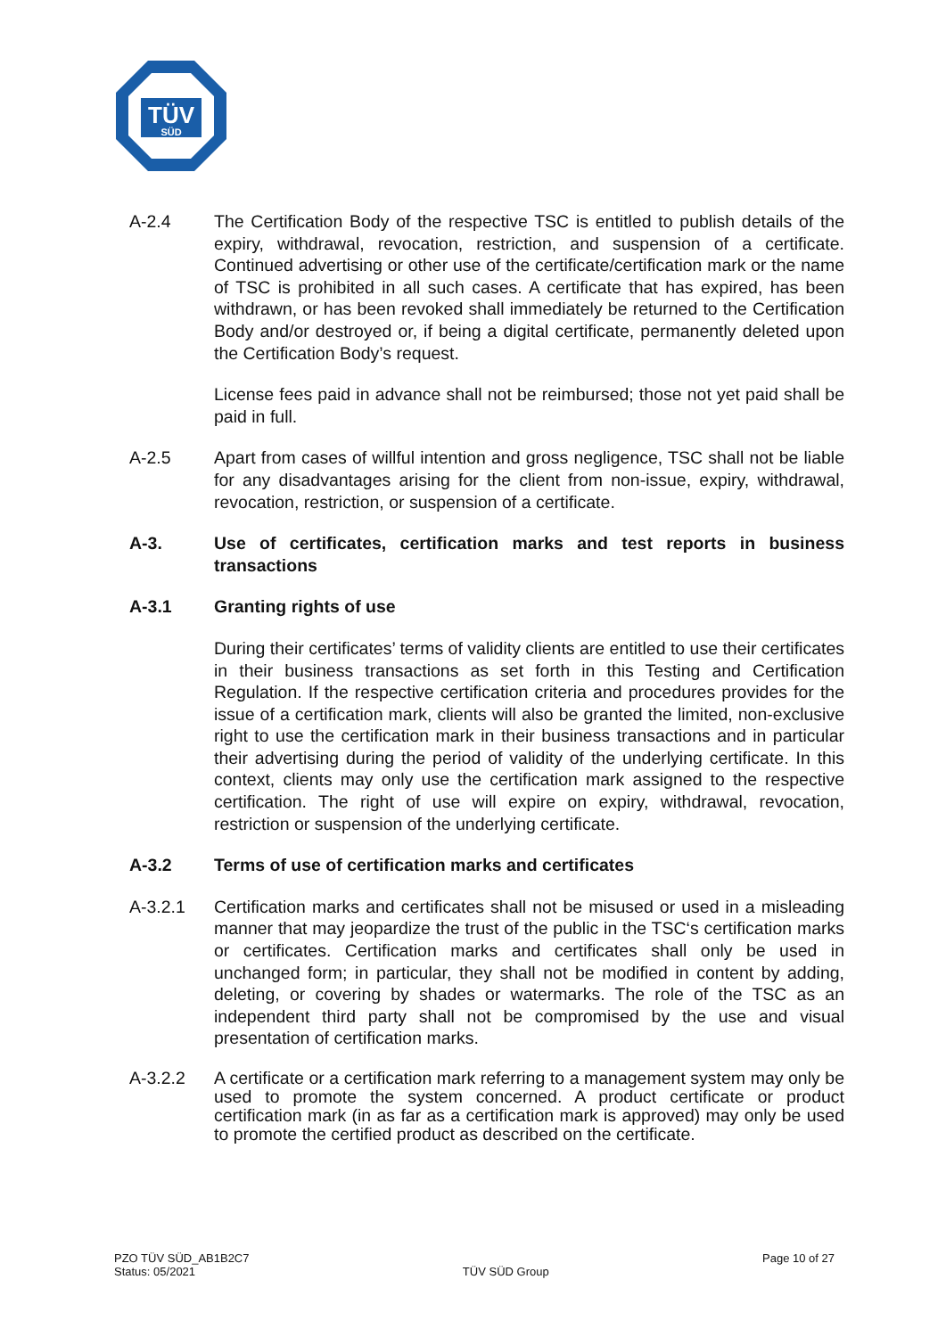TÜV
SÜD
A-2.4 The Certification Body of the respective TSC is entitled to publish details of the expiry, withdrawal, revocation, restriction, and suspension of a certificate. Continued advertising or other use of the certificate/certification mark or the name of TSC is prohibited in all such cases. A certificate that has expired, has been withdrawn, or has been revoked shall immediately be returned to the Certification Body and/or destroyed or, if being a digital certificate, permanently deleted upon the Certification Body’s request.
License fees paid in advance shall not be reimbursed; those not yet paid shall be paid in full.
A-2.5 Apart from cases of willful intention and gross negligence, TSC shall not be liable for any disadvantages arising for the client from non-issue, expiry, withdrawal, revocation, restriction, or suspension of a certificate.
A-3. Use of certificates, certification marks and test reports in business transactions
A-3.1 Granting rights of use
During their certificates’ terms of validity clients are entitled to use their certificates in their business transactions as set forth in this Testing and Certification Regulation. If the respective certification criteria and procedures provides for the issue of a certification mark, clients will also be granted the limited, non-exclusive right to use the certification mark in their business transactions and in particular their advertising during the period of validity of the underlying certificate. In this context, clients may only use the certification mark assigned to the respective certification. The right of use will expire on expiry, withdrawal, revocation, restriction or suspension of the underlying certificate.
A-3.2 Terms of use of certification marks and certificates
A-3.2.1 Certification marks and certificates shall not be misused or used in a misleading manner that may jeopardize the trust of the public in the TSC‘s certification marks or certificates. Certification marks and certificates shall only be used in unchanged form; in particular, they shall not be modified in content by adding, deleting, or covering by shades or watermarks. The role of the TSC as an independent third party shall not be compromised by the use and visual presentation of certification marks.
A-3.2.2 A certificate or a certification mark referring to a management system may only be used to promote the system concerned. A product certificate or product certification mark (in as far as a certification mark is approved) may only be used to promote the certified product as described on the certificate.
PZO TÜV SÜD_AB1B2C7
Status: 05/2021
TÜV SÜD Group
Page 10 of 27